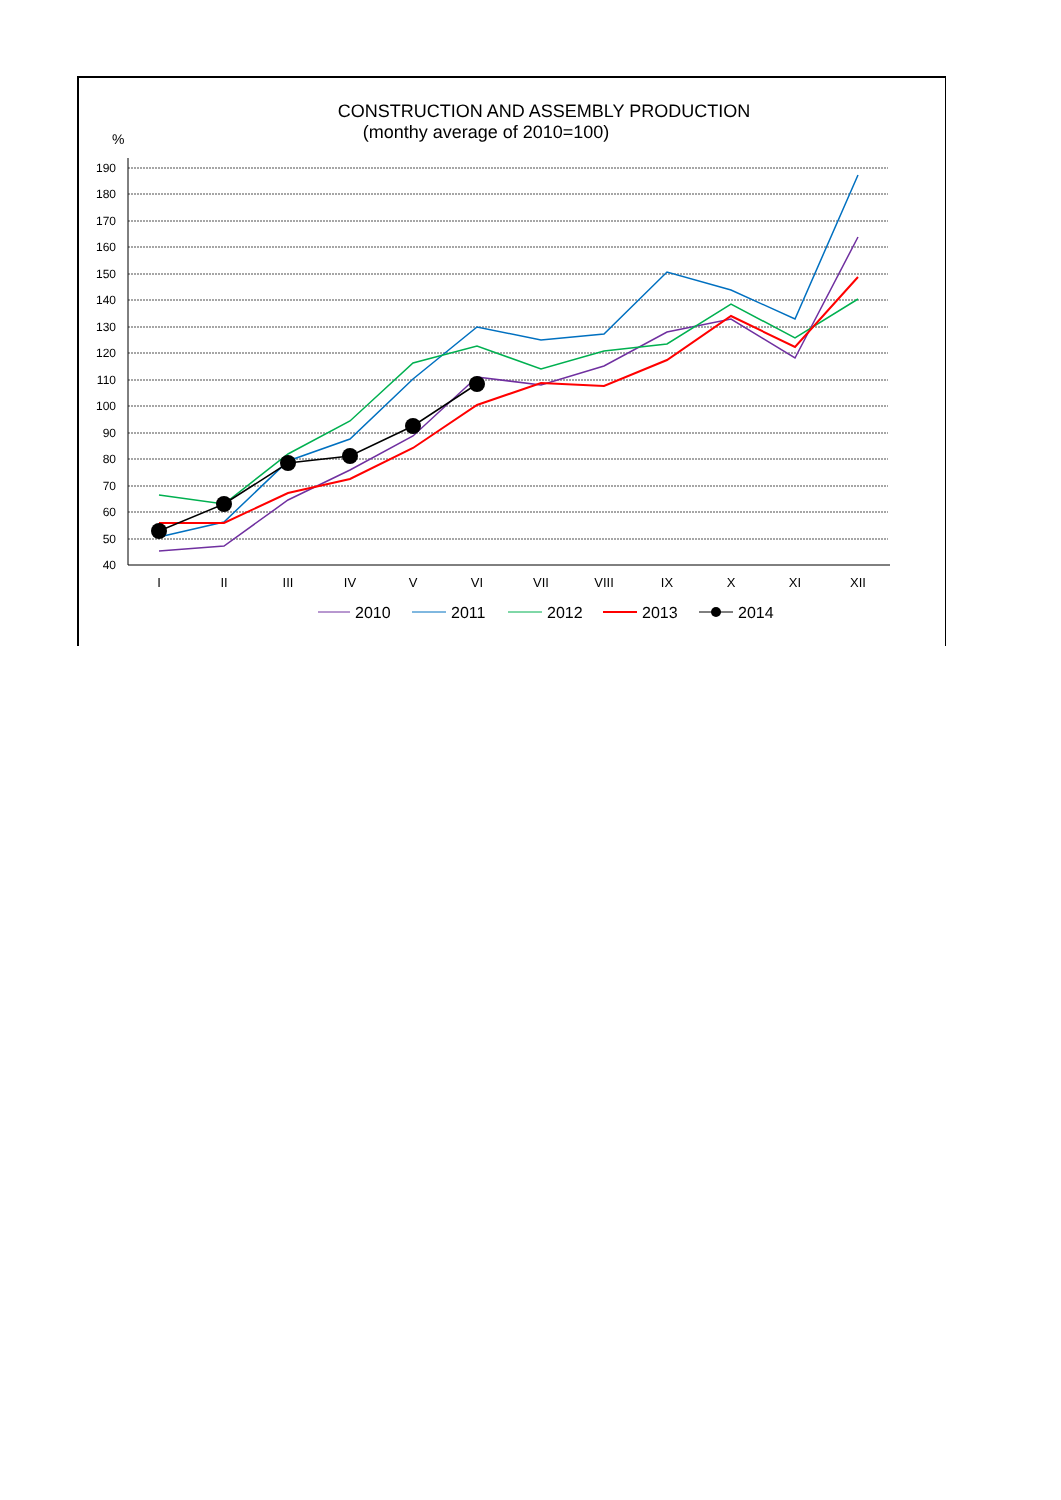CONSTRUCTION AND ASSEMBLY PRODUCTION
(monthy average of 2010=100)
%
190
180
170
160
150
140
130
120
110
100
90
80
70
60
50
40
I
II
III
IV
V
VI
VII
VIII
IX
X
XI
XII
2010
2011
2012
2013
2014